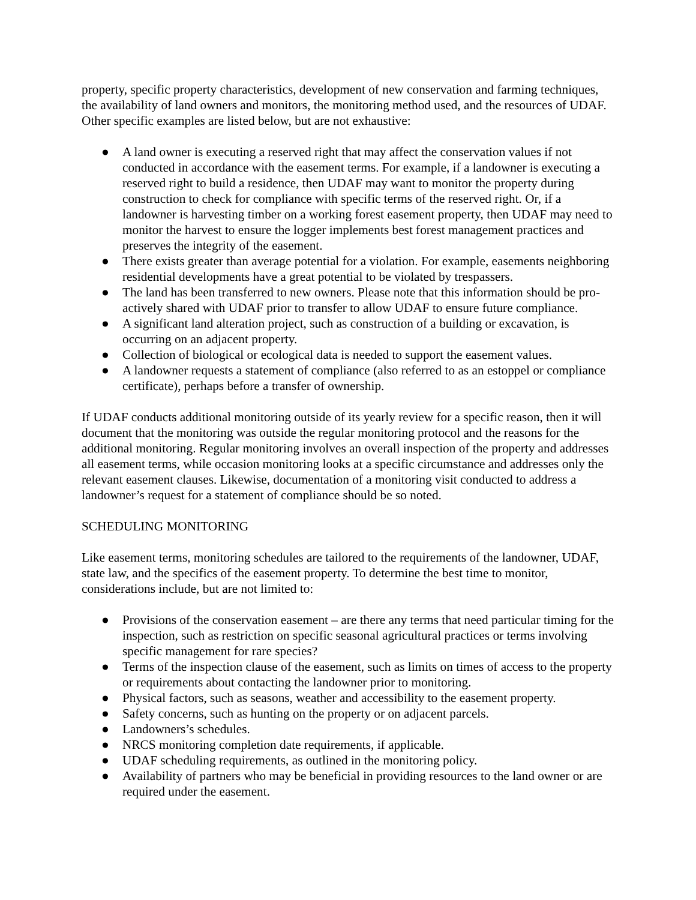property, specific property characteristics, development of new conservation and farming techniques, the availability of land owners and monitors, the monitoring method used, and the resources of UDAF. Other specific examples are listed below, but are not exhaustive:
● A land owner is executing a reserved right that may affect the conservation values if not conducted in accordance with the easement terms. For example, if a landowner is executing a reserved right to build a residence, then UDAF may want to monitor the property during construction to check for compliance with specific terms of the reserved right. Or, if a landowner is harvesting timber on a working forest easement property, then UDAF may need to monitor the harvest to ensure the logger implements best forest management practices and preserves the integrity of the easement.
● There exists greater than average potential for a violation. For example, easements neighboring residential developments have a great potential to be violated by trespassers.
● The land has been transferred to new owners. Please note that this information should be pro-actively shared with UDAF prior to transfer to allow UDAF to ensure future compliance.
● A significant land alteration project, such as construction of a building or excavation, is occurring on an adjacent property.
● Collection of biological or ecological data is needed to support the easement values.
● A landowner requests a statement of compliance (also referred to as an estoppel or compliance certificate), perhaps before a transfer of ownership.
If UDAF conducts additional monitoring outside of its yearly review for a specific reason, then it will document that the monitoring was outside the regular monitoring protocol and the reasons for the additional monitoring. Regular monitoring involves an overall inspection of the property and addresses all easement terms, while occasion monitoring looks at a specific circumstance and addresses only the relevant easement clauses. Likewise, documentation of a monitoring visit conducted to address a landowner’s request for a statement of compliance should be so noted.
SCHEDULING MONITORING
Like easement terms, monitoring schedules are tailored to the requirements of the landowner, UDAF, state law, and the specifics of the easement property. To determine the best time to monitor, considerations include, but are not limited to:
● Provisions of the conservation easement – are there any terms that need particular timing for the inspection, such as restriction on specific seasonal agricultural practices or terms involving specific management for rare species?
● Terms of the inspection clause of the easement, such as limits on times of access to the property or requirements about contacting the landowner prior to monitoring.
● Physical factors, such as seasons, weather and accessibility to the easement property.
● Safety concerns, such as hunting on the property or on adjacent parcels.
● Landowners’s schedules.
● NRCS monitoring completion date requirements, if applicable.
● UDAF scheduling requirements, as outlined in the monitoring policy.
● Availability of partners who may be beneficial in providing resources to the land owner or are required under the easement.